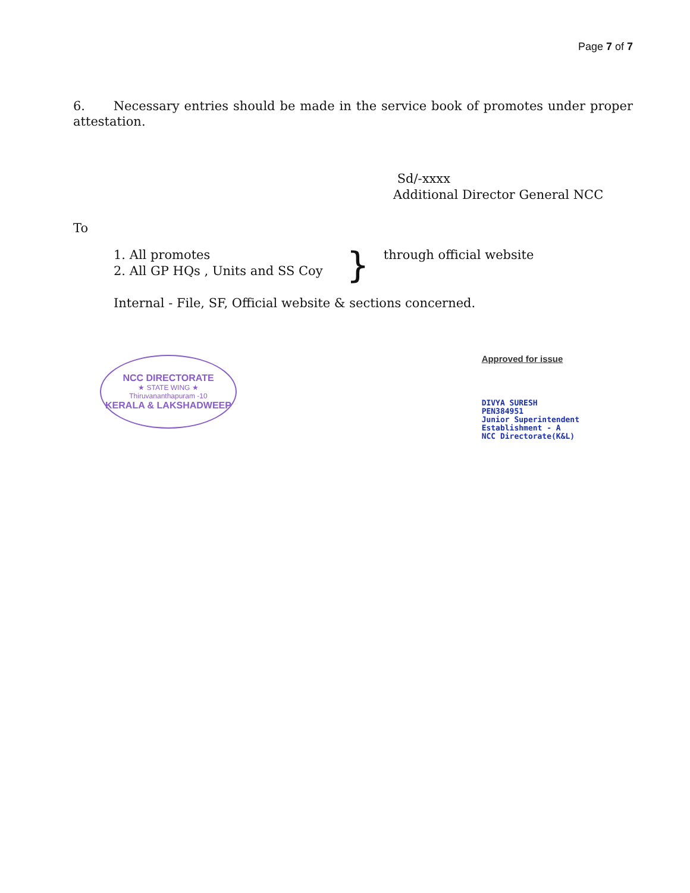Page 7 of 7
6. Necessary entries should be made in the service book of promotes under proper attestation.
Sd/-xxxx
Additional Director General NCC
To
1. All promotes
2. All GP HQs , Units and SS Coy
}
through official website
Internal - File, SF, Official website & sections concerned.
NCC DIRECTORATE
★ STATE WING ★
Thiruvananthapuram -10
KERALA & LAKSHADWEEP
Approved for issue
DIVYA SURESH
PEN384951
Junior Superintendent
Establishment - A
NCC Directorate(K&L)